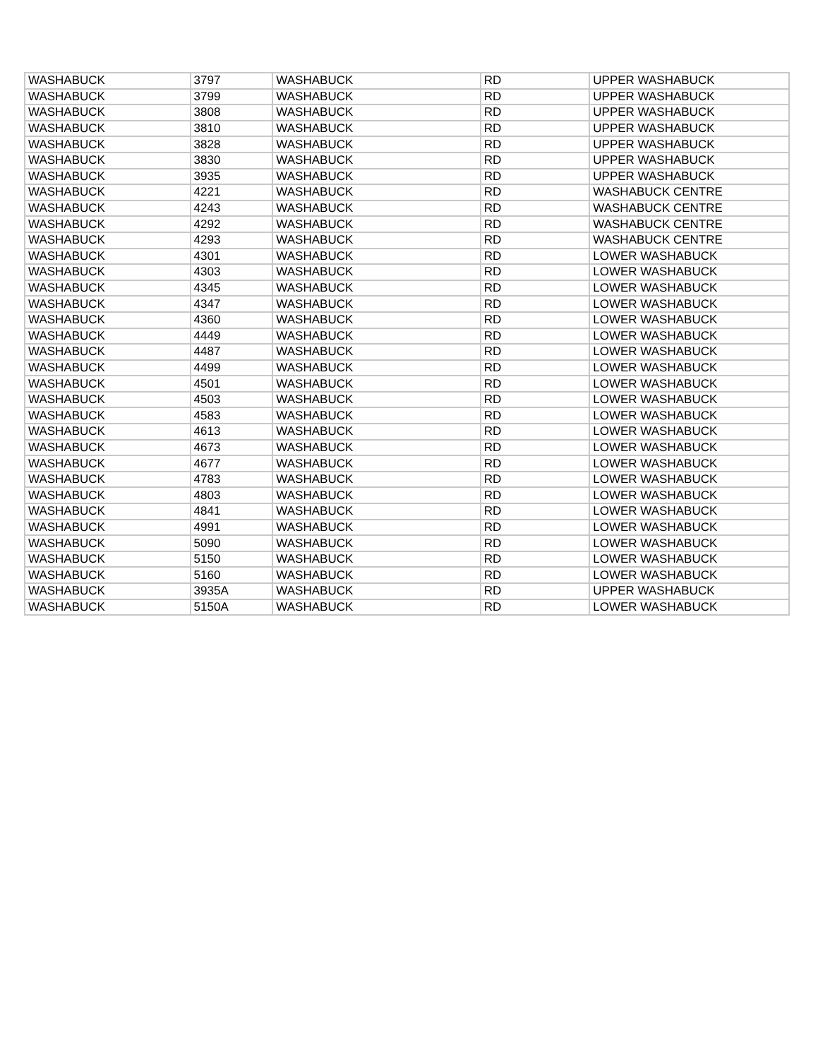| WASHABUCK | 3797 | WASHABUCK | RD | UPPER WASHABUCK |
| WASHABUCK | 3799 | WASHABUCK | RD | UPPER WASHABUCK |
| WASHABUCK | 3808 | WASHABUCK | RD | UPPER WASHABUCK |
| WASHABUCK | 3810 | WASHABUCK | RD | UPPER WASHABUCK |
| WASHABUCK | 3828 | WASHABUCK | RD | UPPER WASHABUCK |
| WASHABUCK | 3830 | WASHABUCK | RD | UPPER WASHABUCK |
| WASHABUCK | 3935 | WASHABUCK | RD | UPPER WASHABUCK |
| WASHABUCK | 4221 | WASHABUCK | RD | WASHABUCK CENTRE |
| WASHABUCK | 4243 | WASHABUCK | RD | WASHABUCK CENTRE |
| WASHABUCK | 4292 | WASHABUCK | RD | WASHABUCK CENTRE |
| WASHABUCK | 4293 | WASHABUCK | RD | WASHABUCK CENTRE |
| WASHABUCK | 4301 | WASHABUCK | RD | LOWER WASHABUCK |
| WASHABUCK | 4303 | WASHABUCK | RD | LOWER WASHABUCK |
| WASHABUCK | 4345 | WASHABUCK | RD | LOWER WASHABUCK |
| WASHABUCK | 4347 | WASHABUCK | RD | LOWER WASHABUCK |
| WASHABUCK | 4360 | WASHABUCK | RD | LOWER WASHABUCK |
| WASHABUCK | 4449 | WASHABUCK | RD | LOWER WASHABUCK |
| WASHABUCK | 4487 | WASHABUCK | RD | LOWER WASHABUCK |
| WASHABUCK | 4499 | WASHABUCK | RD | LOWER WASHABUCK |
| WASHABUCK | 4501 | WASHABUCK | RD | LOWER WASHABUCK |
| WASHABUCK | 4503 | WASHABUCK | RD | LOWER WASHABUCK |
| WASHABUCK | 4583 | WASHABUCK | RD | LOWER WASHABUCK |
| WASHABUCK | 4613 | WASHABUCK | RD | LOWER WASHABUCK |
| WASHABUCK | 4673 | WASHABUCK | RD | LOWER WASHABUCK |
| WASHABUCK | 4677 | WASHABUCK | RD | LOWER WASHABUCK |
| WASHABUCK | 4783 | WASHABUCK | RD | LOWER WASHABUCK |
| WASHABUCK | 4803 | WASHABUCK | RD | LOWER WASHABUCK |
| WASHABUCK | 4841 | WASHABUCK | RD | LOWER WASHABUCK |
| WASHABUCK | 4991 | WASHABUCK | RD | LOWER WASHABUCK |
| WASHABUCK | 5090 | WASHABUCK | RD | LOWER WASHABUCK |
| WASHABUCK | 5150 | WASHABUCK | RD | LOWER WASHABUCK |
| WASHABUCK | 5160 | WASHABUCK | RD | LOWER WASHABUCK |
| WASHABUCK | 3935A | WASHABUCK | RD | UPPER WASHABUCK |
| WASHABUCK | 5150A | WASHABUCK | RD | LOWER WASHABUCK |